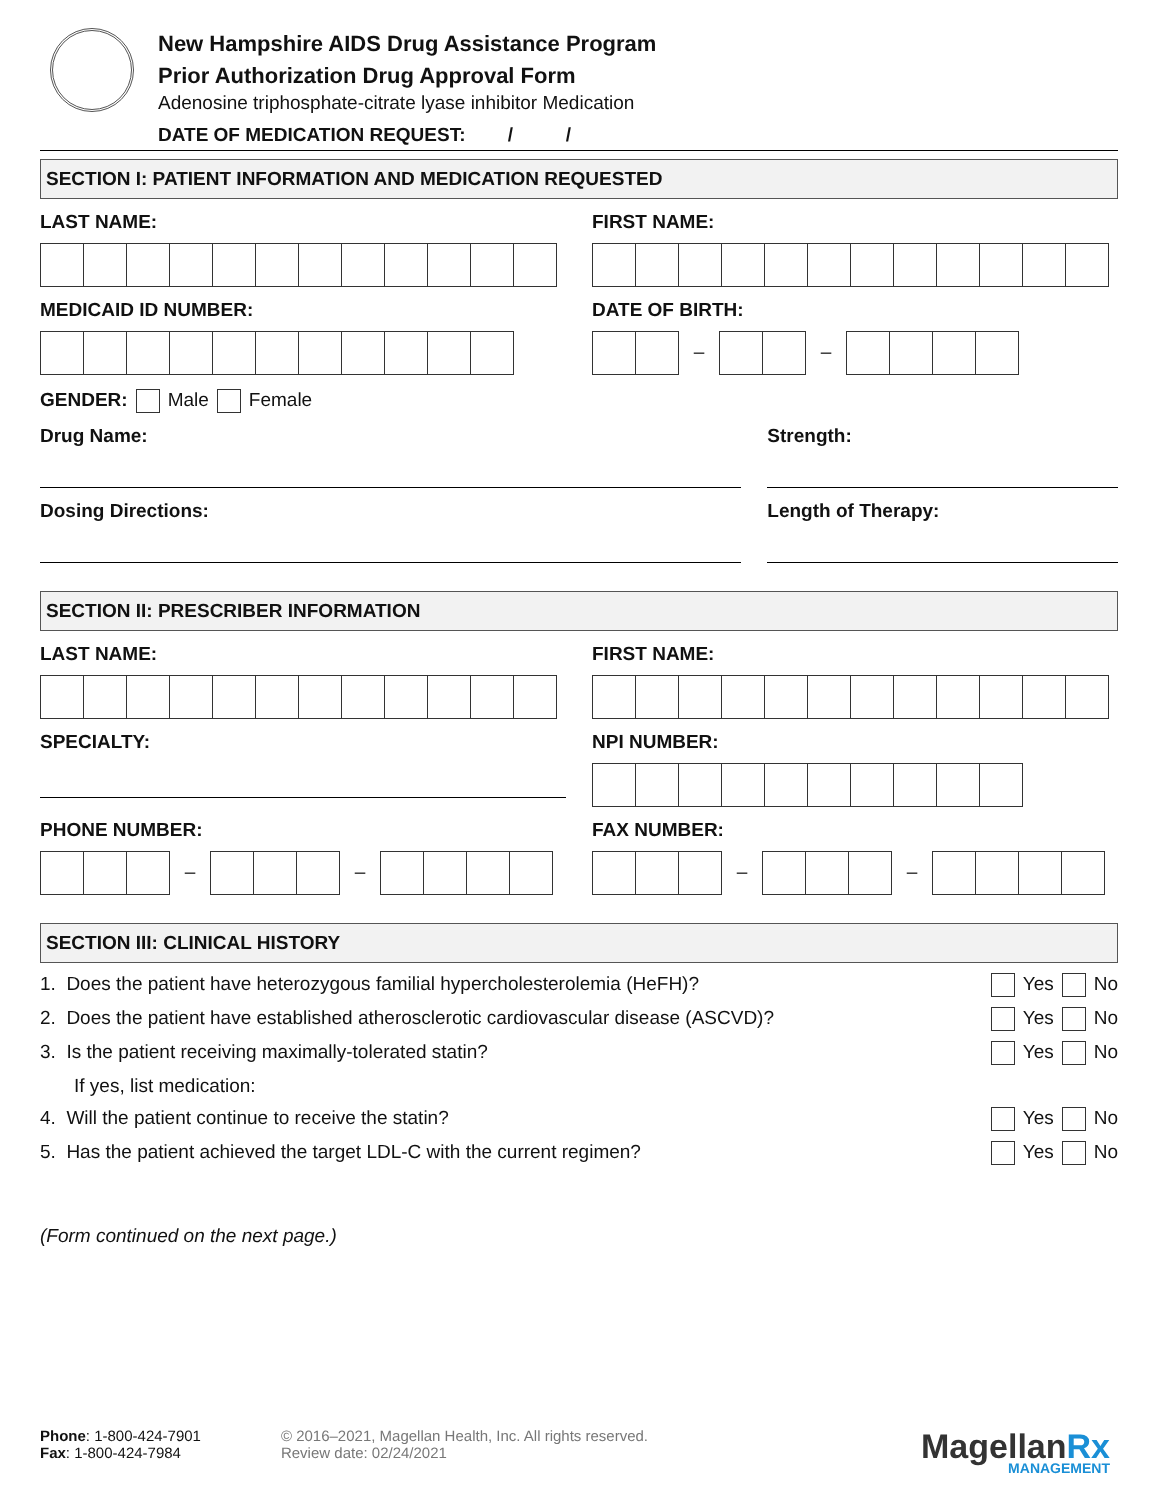New Hampshire AIDS Drug Assistance Program
Prior Authorization Drug Approval Form
Adenosine triphosphate-citrate lyase inhibitor Medication
DATE OF MEDICATION REQUEST: / /
SECTION I: PATIENT INFORMATION AND MEDICATION REQUESTED
LAST NAME: FIRST NAME:
MEDICAID ID NUMBER: DATE OF BIRTH:
– –
GENDER: Male Female
Drug Name: Strength:
Dosing Directions: Length of Therapy:
SECTION II: PRESCRIBER INFORMATION
LAST NAME: FIRST NAME:
SPECIALTY: NPI NUMBER:
PHONE NUMBER:
– –
FAX NUMBER:
– –
SECTION III: CLINICAL HISTORY
1. Does the patient have heterozygous familial hypercholesterolemia (HeFH)? Yes No
2. Does the patient have established atherosclerotic cardiovascular disease (ASCVD)? Yes No
3. Is the patient receiving maximally-tolerated statin? Yes No
If yes, list medication:
4. Will the patient continue to receive the statin? Yes No
5. Has the patient achieved the target LDL-C with the current regimen? Yes No
(Form continued on the next page.)
Phone: 1-800-424-7901
Fax: 1-800-424-7984
© 2016–2021, Magellan Health, Inc. All rights reserved.
Review date: 02/24/2021
MagellanRx
MANAGEMENT